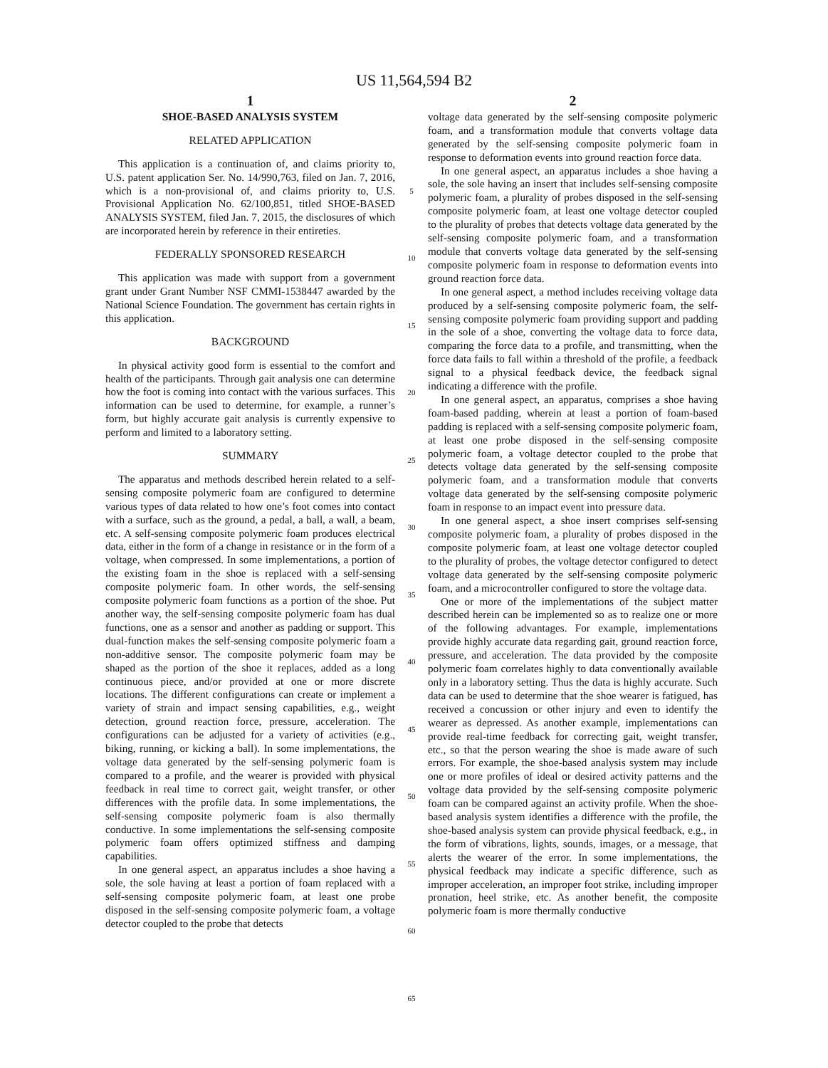US 11,564,594 B2
1
SHOE-BASED ANALYSIS SYSTEM
RELATED APPLICATION
This application is a continuation of, and claims priority to, U.S. patent application Ser. No. 14/990,763, filed on Jan. 7, 2016, which is a non-provisional of, and claims priority to, U.S. Provisional Application No. 62/100,851, titled SHOE-BASED ANALYSIS SYSTEM, filed Jan. 7, 2015, the disclosures of which are incorporated herein by reference in their entireties.
FEDERALLY SPONSORED RESEARCH
This application was made with support from a government grant under Grant Number NSF CMMI-1538447 awarded by the National Science Foundation. The government has certain rights in this application.
BACKGROUND
In physical activity good form is essential to the comfort and health of the participants. Through gait analysis one can determine how the foot is coming into contact with the various surfaces. This information can be used to determine, for example, a runner’s form, but highly accurate gait analysis is currently expensive to perform and limited to a laboratory setting.
SUMMARY
The apparatus and methods described herein related to a self-sensing composite polymeric foam are configured to determine various types of data related to how one’s foot comes into contact with a surface, such as the ground, a pedal, a ball, a wall, a beam, etc. A self-sensing composite polymeric foam produces electrical data, either in the form of a change in resistance or in the form of a voltage, when compressed. In some implementations, a portion of the existing foam in the shoe is replaced with a self-sensing composite polymeric foam. In other words, the self-sensing composite polymeric foam functions as a portion of the shoe. Put another way, the self-sensing composite polymeric foam has dual functions, one as a sensor and another as padding or support. This dual-function makes the self-sensing composite polymeric foam a non-additive sensor. The composite polymeric foam may be shaped as the portion of the shoe it replaces, added as a long continuous piece, and/or provided at one or more discrete locations. The different configurations can create or implement a variety of strain and impact sensing capabilities, e.g., weight detection, ground reaction force, pressure, acceleration. The configurations can be adjusted for a variety of activities (e.g., biking, running, or kicking a ball). In some implementations, the voltage data generated by the self-sensing polymeric foam is compared to a profile, and the wearer is provided with physical feedback in real time to correct gait, weight transfer, or other differences with the profile data. In some implementations, the self-sensing composite polymeric foam is also thermally conductive. In some implementations the self-sensing composite polymeric foam offers optimized stiffness and damping capabilities.
In one general aspect, an apparatus includes a shoe having a sole, the sole having at least a portion of foam replaced with a self-sensing composite polymeric foam, at least one probe disposed in the self-sensing composite polymeric foam, a voltage detector coupled to the probe that detects
5
10
15
20
25
30
35
40
45
50
55
60
65
2
voltage data generated by the self-sensing composite polymeric foam, and a transformation module that converts voltage data generated by the self-sensing composite polymeric foam in response to deformation events into ground reaction force data.
In one general aspect, an apparatus includes a shoe having a sole, the sole having an insert that includes self-sensing composite polymeric foam, a plurality of probes disposed in the self-sensing composite polymeric foam, at least one voltage detector coupled to the plurality of probes that detects voltage data generated by the self-sensing composite polymeric foam, and a transformation module that converts voltage data generated by the self-sensing composite polymeric foam in response to deformation events into ground reaction force data.
In one general aspect, a method includes receiving voltage data produced by a self-sensing composite polymeric foam, the self-sensing composite polymeric foam providing support and padding in the sole of a shoe, converting the voltage data to force data, comparing the force data to a profile, and transmitting, when the force data fails to fall within a threshold of the profile, a feedback signal to a physical feedback device, the feedback signal indicating a difference with the profile.
In one general aspect, an apparatus, comprises a shoe having foam-based padding, wherein at least a portion of foam-based padding is replaced with a self-sensing composite polymeric foam, at least one probe disposed in the self-sensing composite polymeric foam, a voltage detector coupled to the probe that detects voltage data generated by the self-sensing composite polymeric foam, and a transformation module that converts voltage data generated by the self-sensing composite polymeric foam in response to an impact event into pressure data.
In one general aspect, a shoe insert comprises self-sensing composite polymeric foam, a plurality of probes disposed in the composite polymeric foam, at least one voltage detector coupled to the plurality of probes, the voltage detector configured to detect voltage data generated by the self-sensing composite polymeric foam, and a microcontroller configured to store the voltage data.
One or more of the implementations of the subject matter described herein can be implemented so as to realize one or more of the following advantages. For example, implementations provide highly accurate data regarding gait, ground reaction force, pressure, and acceleration. The data provided by the composite polymeric foam correlates highly to data conventionally available only in a laboratory setting. Thus the data is highly accurate. Such data can be used to determine that the shoe wearer is fatigued, has received a concussion or other injury and even to identify the wearer as depressed. As another example, implementations can provide real-time feedback for correcting gait, weight transfer, etc., so that the person wearing the shoe is made aware of such errors. For example, the shoe-based analysis system may include one or more profiles of ideal or desired activity patterns and the voltage data provided by the self-sensing composite polymeric foam can be compared against an activity profile. When the shoe-based analysis system identifies a difference with the profile, the shoe-based analysis system can provide physical feedback, e.g., in the form of vibrations, lights, sounds, images, or a message, that alerts the wearer of the error. In some implementations, the physical feedback may indicate a specific difference, such as improper acceleration, an improper foot strike, including improper pronation, heel strike, etc. As another benefit, the composite polymeric foam is more thermally conductive